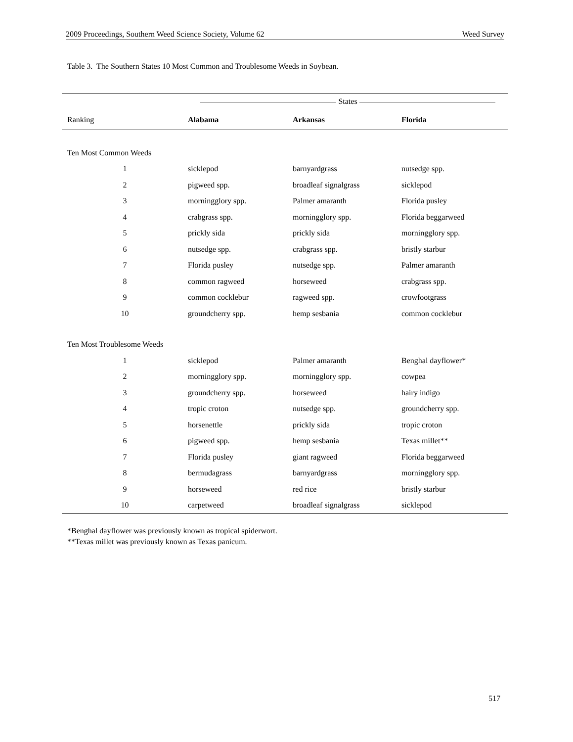2009 Proceedings, Southern Weed Science Society, Volume 62 Weed Survey
Table 3. The Southern States 10 Most Common and Troublesome Weeds in Soybean.
| | States | | |
| --- | --- | --- | --- |
| Ranking | Alabama | Arkansas | Florida |
| Ten Most Common Weeds | | | |
| 1 | sicklepod | barnyardgrass | nutsedge spp. |
| 2 | pigweed spp. | broadleaf signalgrass | sicklepod |
| 3 | morningglory spp. | Palmer amaranth | Florida pusley |
| 4 | crabgrass spp. | morningglory spp. | Florida beggarweed |
| 5 | prickly sida | prickly sida | morningglory spp. |
| 6 | nutsedge spp. | crabgrass spp. | bristly starbur |
| 7 | Florida pusley | nutsedge spp. | Palmer amaranth |
| 8 | common ragweed | horseweed | crabgrass spp. |
| 9 | common cocklebur | ragweed spp. | crowfootgrass |
| 10 | groundcherry spp. | hemp sesbania | common cocklebur |
| Ten Most Troublesome Weeds | | | |
| 1 | sicklepod | Palmer amaranth | Benghal dayflower* |
| 2 | morningglory spp. | morningglory spp. | cowpea |
| 3 | groundcherry spp. | horseweed | hairy indigo |
| 4 | tropic croton | nutsedge spp. | groundcherry spp. |
| 5 | horsenettle | prickly sida | tropic croton |
| 6 | pigweed spp. | hemp sesbania | Texas millet** |
| 7 | Florida pusley | giant ragweed | Florida beggarweed |
| 8 | bermudagrass | barnyardgrass | morningglory spp. |
| 9 | horseweed | red rice | bristly starbur |
| 10 | carpetweed | broadleaf signalgrass | sicklepod |
*Benghal dayflower was previously known as tropical spiderwort.
**Texas millet was previously known as Texas panicum.
517